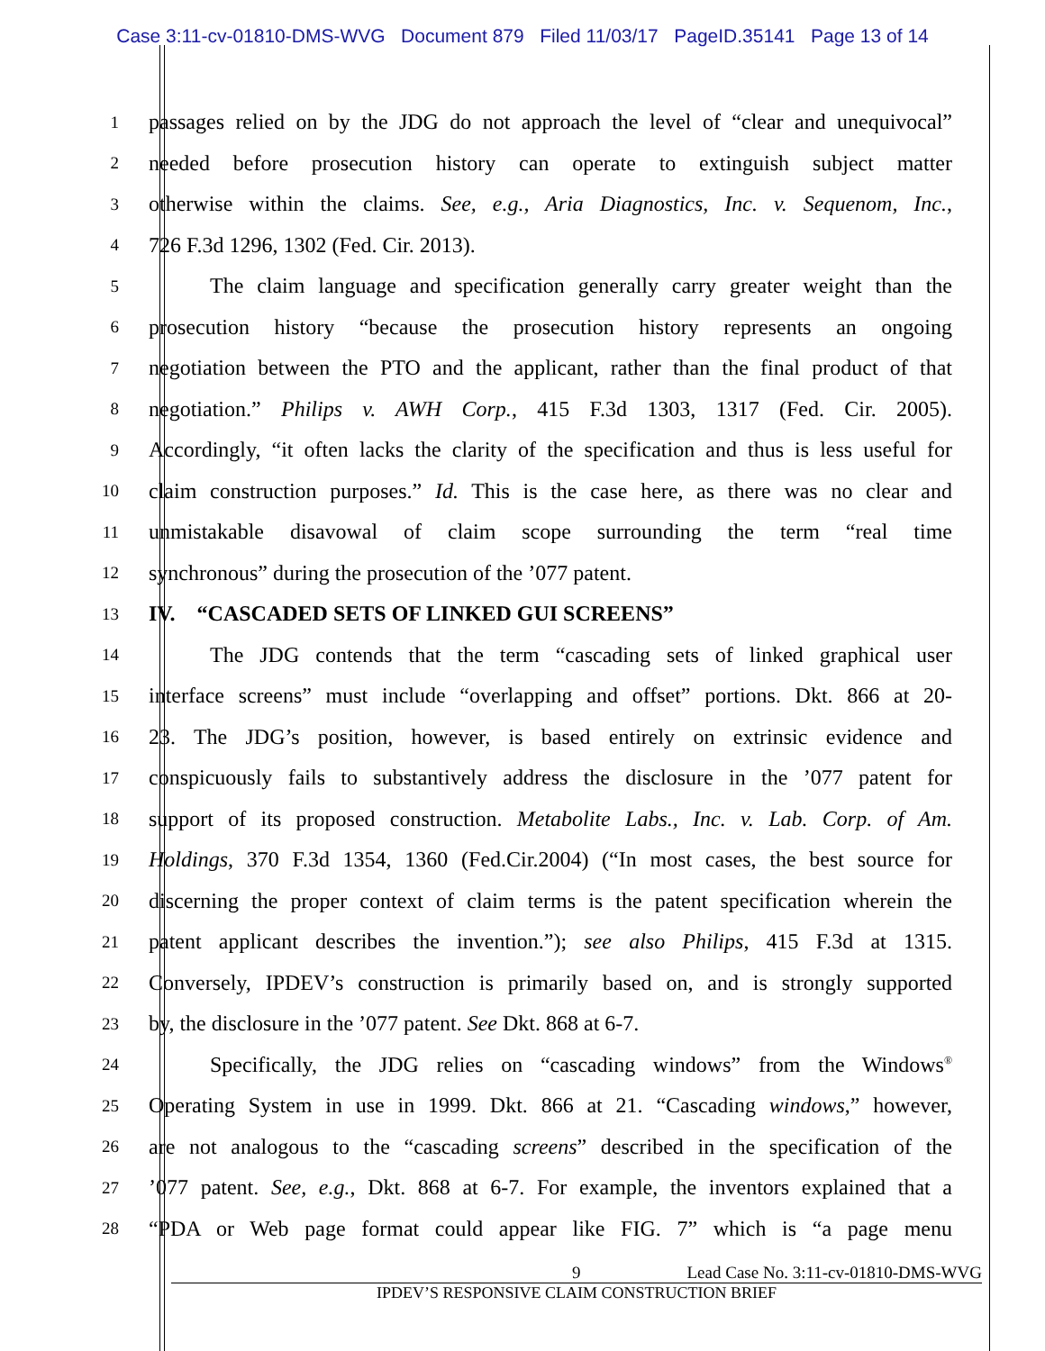Case 3:11-cv-01810-DMS-WVG Document 879 Filed 11/03/17 PageID.35141 Page 13 of 14
1
passages relied on by the JDG do not approach the level of “clear and unequivocal”
2
needed before prosecution history can operate to extinguish subject matter
3
otherwise within the claims. See, e.g., Aria Diagnostics, Inc. v. Sequenom, Inc.,
4
726 F.3d 1296, 1302 (Fed. Cir. 2013).
5
The claim language and specification generally carry greater weight than the
6
prosecution history “because the prosecution history represents an ongoing
7
negotiation between the PTO and the applicant, rather than the final product of that
8
negotiation.” Philips v. AWH Corp., 415 F.3d 1303, 1317 (Fed. Cir. 2005).
9
Accordingly, “it often lacks the clarity of the specification and thus is less useful for
10
claim construction purposes.” Id. This is the case here, as there was no clear and
11
unmistakable disavowal of claim scope surrounding the term “real time
12
synchronous” during the prosecution of the ’077 patent.
13
IV. “CASCADED SETS OF LINKED GUI SCREENS”
14
The JDG contends that the term “cascading sets of linked graphical user
15
interface screens” must include “overlapping and offset” portions. Dkt. 866 at 20-
16
23. The JDG’s position, however, is based entirely on extrinsic evidence and
17
conspicuously fails to substantively address the disclosure in the ’077 patent for
18
support of its proposed construction. Metabolite Labs., Inc. v. Lab. Corp. of Am.
19
Holdings, 370 F.3d 1354, 1360 (Fed.Cir.2004) (“In most cases, the best source for
20
discerning the proper context of claim terms is the patent specification wherein the
21
patent applicant describes the invention.”); see also Philips, 415 F.3d at 1315.
22
Conversely, IPDEV’s construction is primarily based on, and is strongly supported
23
by, the disclosure in the ’077 patent. See Dkt. 868 at 6-7.
24
Specifically, the JDG relies on “cascading windows” from the Windows<sup>®</sup>
25
Operating System in use in 1999. Dkt. 866 at 21. “Cascading windows,” however,
26
are not analogous to the “cascading screens” described in the specification of the
27
’077 patent. See, e.g., Dkt. 868 at 6-7. For example, the inventors explained that a
28
“PDA or Web page format could appear like FIG. 7” which is “a page menu
9 Lead Case No. 3:11-cv-01810-DMS-WVG
IPDEV’S RESPONSIVE CLAIM CONSTRUCTION BRIEF